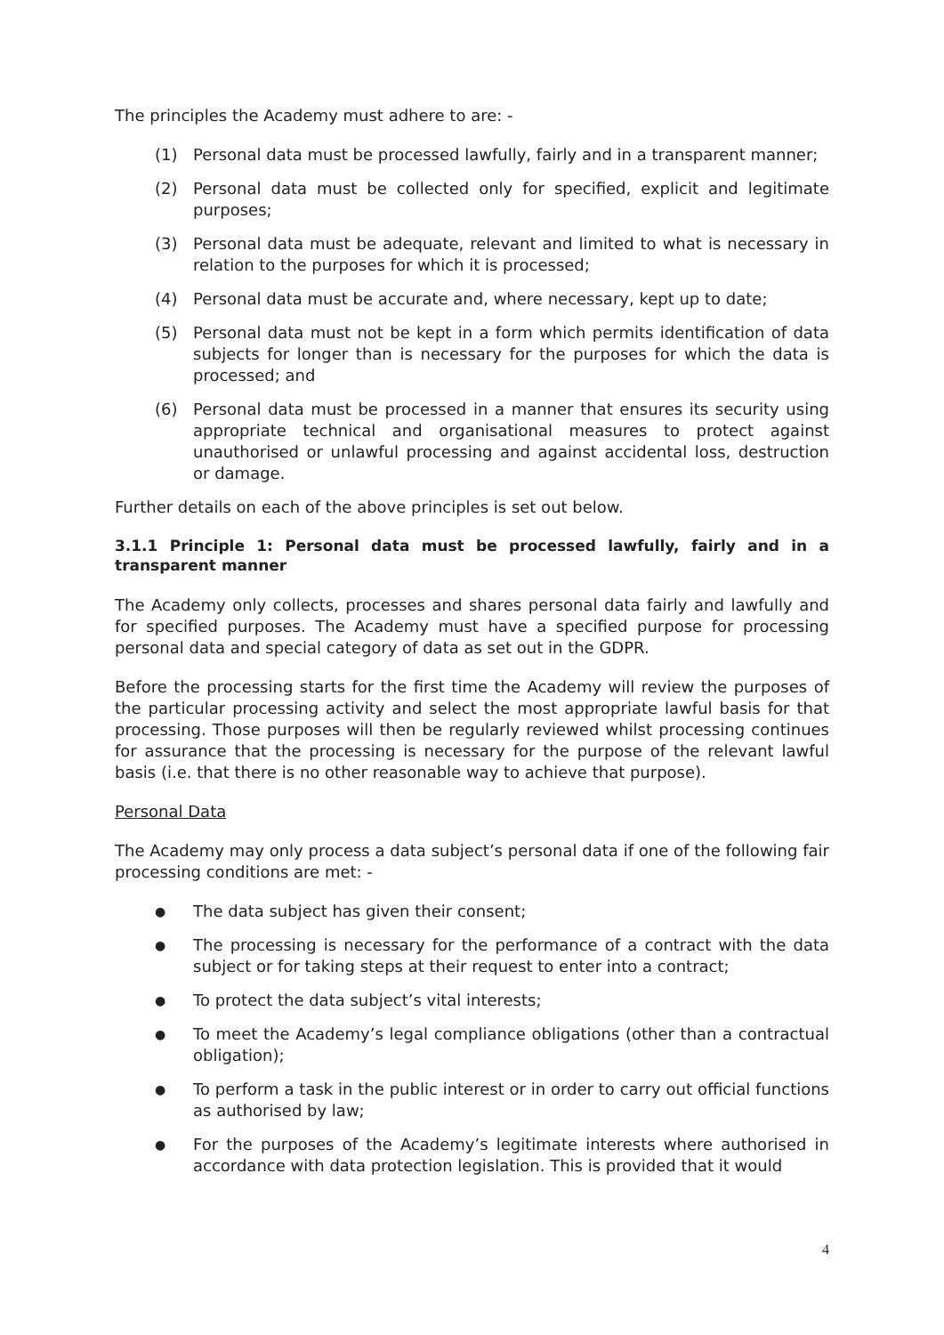The principles the Academy must adhere to are: -
(1) Personal data must be processed lawfully, fairly and in a transparent manner;
(2) Personal data must be collected only for specified, explicit and legitimate purposes;
(3) Personal data must be adequate, relevant and limited to what is necessary in relation to the purposes for which it is processed;
(4) Personal data must be accurate and, where necessary, kept up to date;
(5) Personal data must not be kept in a form which permits identification of data subjects for longer than is necessary for the purposes for which the data is processed; and
(6) Personal data must be processed in a manner that ensures its security using appropriate technical and organisational measures to protect against unauthorised or unlawful processing and against accidental loss, destruction or damage.
Further details on each of the above principles is set out below.
3.1.1 Principle 1: Personal data must be processed lawfully, fairly and in a transparent manner
The Academy only collects, processes and shares personal data fairly and lawfully and for specified purposes. The Academy must have a specified purpose for processing personal data and special category of data as set out in the GDPR.
Before the processing starts for the first time the Academy will review the purposes of the particular processing activity and select the most appropriate lawful basis for that processing. Those purposes will then be regularly reviewed whilst processing continues for assurance that the processing is necessary for the purpose of the relevant lawful basis (i.e. that there is no other reasonable way to achieve that purpose).
Personal Data
The Academy may only process a data subject’s personal data if one of the following fair processing conditions are met: -
● The data subject has given their consent;
● The processing is necessary for the performance of a contract with the data subject or for taking steps at their request to enter into a contract;
● To protect the data subject’s vital interests;
● To meet the Academy’s legal compliance obligations (other than a contractual obligation);
● To perform a task in the public interest or in order to carry out official functions as authorised by law;
● For the purposes of the Academy’s legitimate interests where authorised in accordance with data protection legislation. This is provided that it would
4